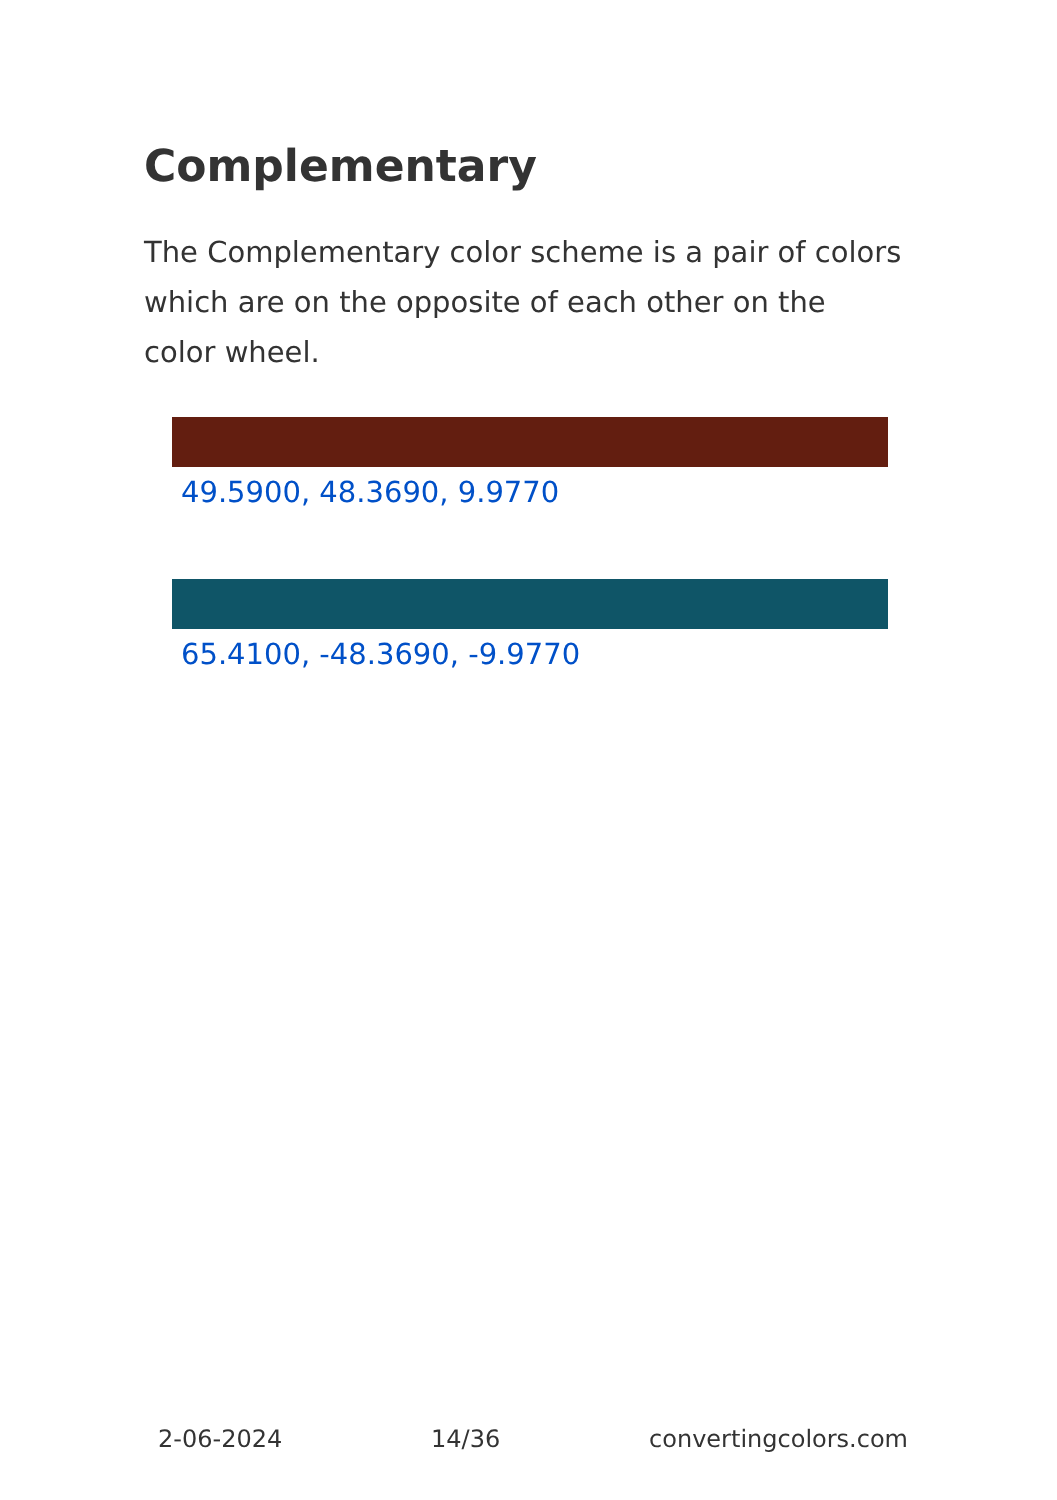Complementary
The Complementary color scheme is a pair of colors which are on the opposite of each other on the color wheel.
49.5900, 48.3690, 9.9770
65.4100, -48.3690, -9.9770
2-06-2024 14/36 convertingcolors.com